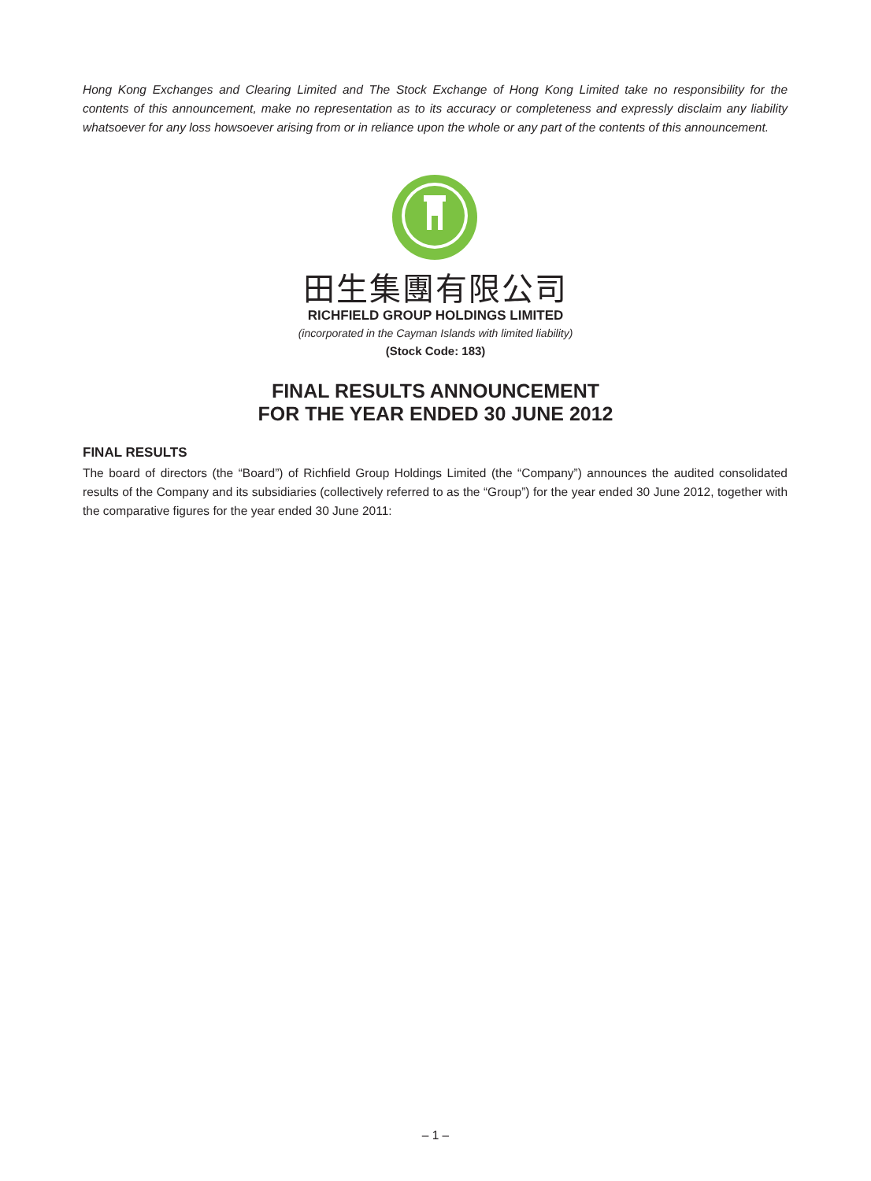Hong Kong Exchanges and Clearing Limited and The Stock Exchange of Hong Kong Limited take no responsibility for the contents of this announcement, make no representation as to its accuracy or completeness and expressly disclaim any liability whatsoever for any loss howsoever arising from or in reliance upon the whole or any part of the contents of this announcement.
田生集團有限公司
RICHFIELD GROUP HOLDINGS LIMITED
(incorporated in the Cayman Islands with limited liability)
(Stock Code: 183)
FINAL RESULTS ANNOUNCEMENT
FOR THE YEAR ENDED 30 JUNE 2012
FINAL RESULTS
The board of directors (the “Board”) of Richfield Group Holdings Limited (the “Company”) announces the audited consolidated results of the Company and its subsidiaries (collectively referred to as the “Group”) for the year ended 30 June 2012, together with the comparative figures for the year ended 30 June 2011:
– 1 –